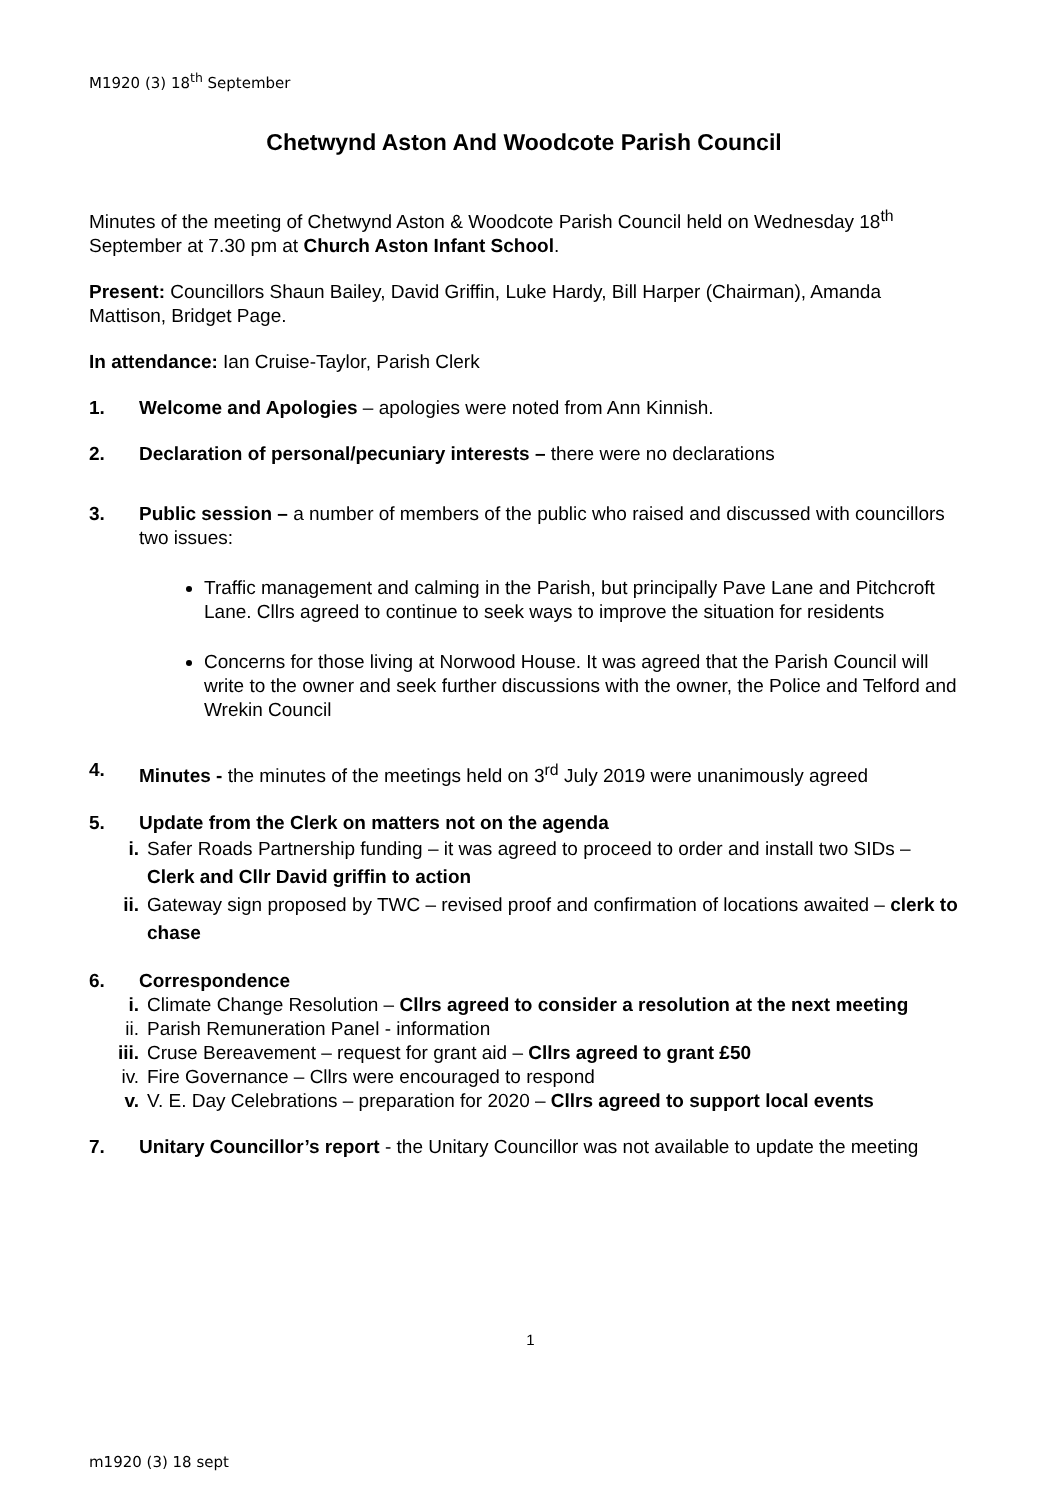M1920 (3) 18<sup>th</sup> September
Chetwynd Aston And Woodcote Parish Council
Minutes of the meeting of Chetwynd Aston & Woodcote Parish Council held on Wednesday 18<sup>th</sup> September at 7.30 pm at Church Aston Infant School.
Present: Councillors Shaun Bailey, David Griffin, Luke Hardy, Bill Harper (Chairman), Amanda Mattison, Bridget Page.
In attendance: Ian Cruise-Taylor, Parish Clerk
1. Welcome and Apologies – apologies were noted from Ann Kinnish.
2. Declaration of personal/pecuniary interests – there were no declarations
3. Public session – a number of members of the public who raised and discussed with councillors two issues:
Traffic management and calming in the Parish, but principally Pave Lane and Pitchcroft Lane. Cllrs agreed to continue to seek ways to improve the situation for residents
Concerns for those living at Norwood House. It was agreed that the Parish Council will write to the owner and seek further discussions with the owner, the Police and Telford and Wrekin Council
4. Minutes - the minutes of the meetings held on 3<sup>rd</sup> July 2019 were unanimously agreed
5. Update from the Clerk on matters not on the agenda
i. Safer Roads Partnership funding – it was agreed to proceed to order and install two SIDs – Clerk and Cllr David griffin to action
ii. Gateway sign proposed by TWC – revised proof and confirmation of locations awaited – clerk to chase
6. Correspondence
i. Climate Change Resolution – Cllrs agreed to consider a resolution at the next meeting
ii. Parish Remuneration Panel - information
iii. Cruse Bereavement – request for grant aid – Cllrs agreed to grant £50
iv. Fire Governance – Cllrs were encouraged to respond
v. V. E. Day Celebrations – preparation for 2020 – Cllrs agreed to support local events
7. Unitary Councillor’s report - the Unitary Councillor was not available to update the meeting
1
m1920 (3) 18 sept